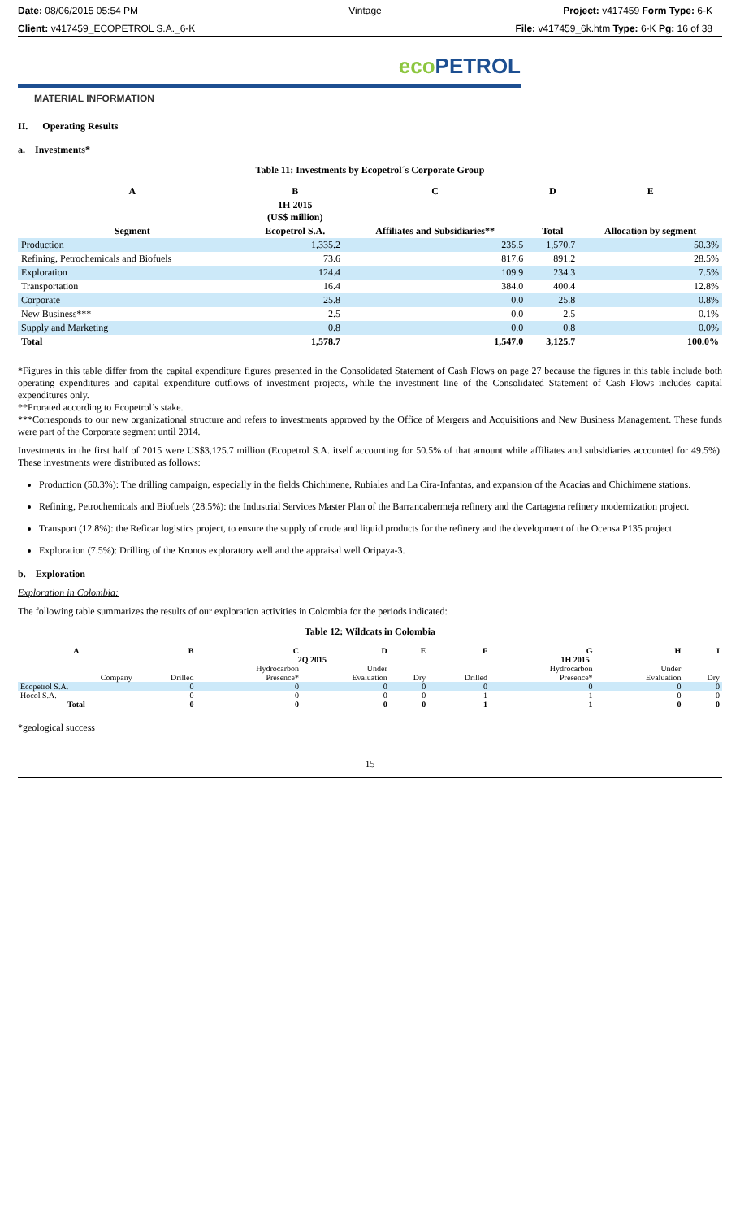Date: 08/06/2015 05:54 PM Vintage Project: v417459 Form Type: 6-K
Client: v417459_ECOPETROL S.A._6-K
File: v417459_6k.htm Type: 6-K Pg: 16 of 38
eco PETROL
MATERIAL INFORMATION
II. Operating Results
a. Investments*
Table 11: Investments by Ecopetrol´s Corporate Group
| A | B | C | D | E |
| --- | --- | --- | --- | --- |
| | 1H 2015 (US$ million) | | | |
| Segment | Ecopetrol S.A. | Affiliates and Subsidiaries** | Total | Allocation by segment |
| Production | 1,335.2 | 235.5 | 1,570.7 | 50.3% |
| Refining, Petrochemicals and Biofuels | 73.6 | 817.6 | 891.2 | 28.5% |
| Exploration | 124.4 | 109.9 | 234.3 | 7.5% |
| Transportation | 16.4 | 384.0 | 400.4 | 12.8% |
| Corporate | 25.8 | 0.0 | 25.8 | 0.8% |
| New Business*** | 2.5 | 0.0 | 2.5 | 0.1% |
| Supply and Marketing | 0.8 | 0.0 | 0.8 | 0.0% |
| Total | 1,578.7 | 1,547.0 | 3,125.7 | 100.0% |
*Figures in this table differ from the capital expenditure figures presented in the Consolidated Statement of Cash Flows on page 27 because the figures in this table include both operating expenditures and capital expenditure outflows of investment projects, while the investment line of the Consolidated Statement of Cash Flows includes capital expenditures only.
**Prorated according to Ecopetrol’s stake.
***Corresponds to our new organizational structure and refers to investments approved by the Office of Mergers and Acquisitions and New Business Management. These funds were part of the Corporate segment until 2014.
Investments in the first half of 2015 were US$3,125.7 million (Ecopetrol S.A. itself accounting for 50.5% of that amount while affiliates and subsidiaries accounted for 49.5%). These investments were distributed as follows:
Production (50.3%): The drilling campaign, especially in the fields Chichimene, Rubiales and La Cira-Infantas, and expansion of the Acacias and Chichimene stations.
Refining, Petrochemicals and Biofuels (28.5%): the Industrial Services Master Plan of the Barrancabermeja refinery and the Cartagena refinery modernization project.
Transport (12.8%): the Reficar logistics project, to ensure the supply of crude and liquid products for the refinery and the development of the Ocensa P135 project.
Exploration (7.5%): Drilling of the Kronos exploratory well and the appraisal well Oripaya-3.
b. Exploration
Exploration in Colombia:
The following table summarizes the results of our exploration activities in Colombia for the periods indicated:
Table 12: Wildcats in Colombia
| A | B | C | D | E | F | G | H | I |
| --- | --- | --- | --- | --- | --- | --- | --- | --- |
| | | 2Q 2015 | | | 1H 2015 | | | |
| | | Hydrocarbon | Under | | | Hydrocarbon | Under | |
| Company | Drilled | Presence* | Evaluation | Dry | Drilled | Presence* | Evaluation | Dry |
| Ecopetrol S.A. | 0 | 0 | 0 | 0 | 0 | 0 | 0 | 0 |
| Hocol S.A. | 0 | 0 | 0 | 0 | 1 | 1 | 0 | 0 |
| Total | 0 | 0 | 0 | 0 | 1 | 1 | 0 | 0 |
*geological success
15